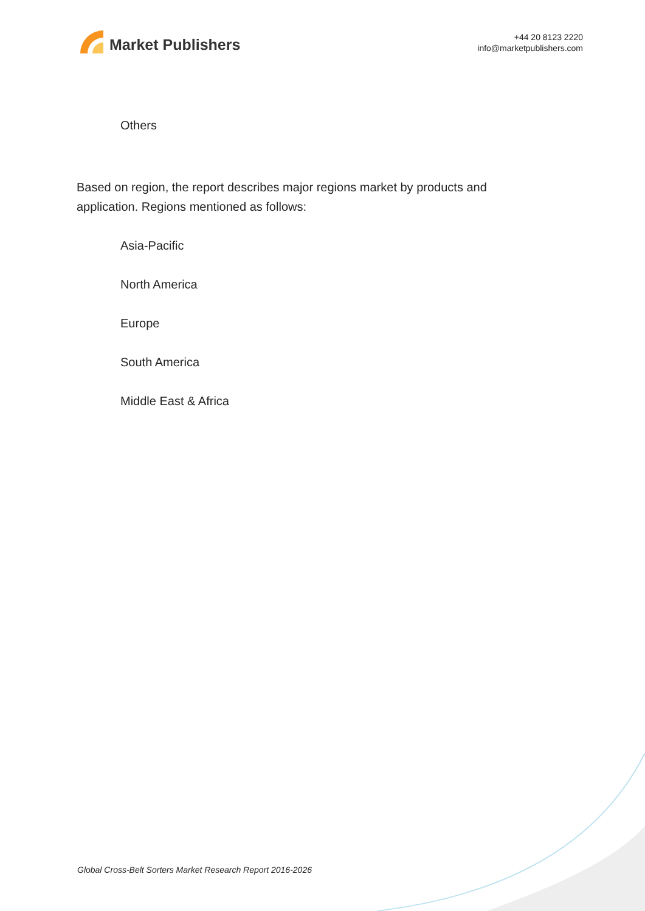Market Publishers
+44 20 8123 2220
info@marketpublishers.com
Others
Based on region, the report describes major regions market by products and application. Regions mentioned as follows:
Asia-Pacific
North America
Europe
South America
Middle East & Africa
Global Cross-Belt Sorters Market Research Report 2016-2026